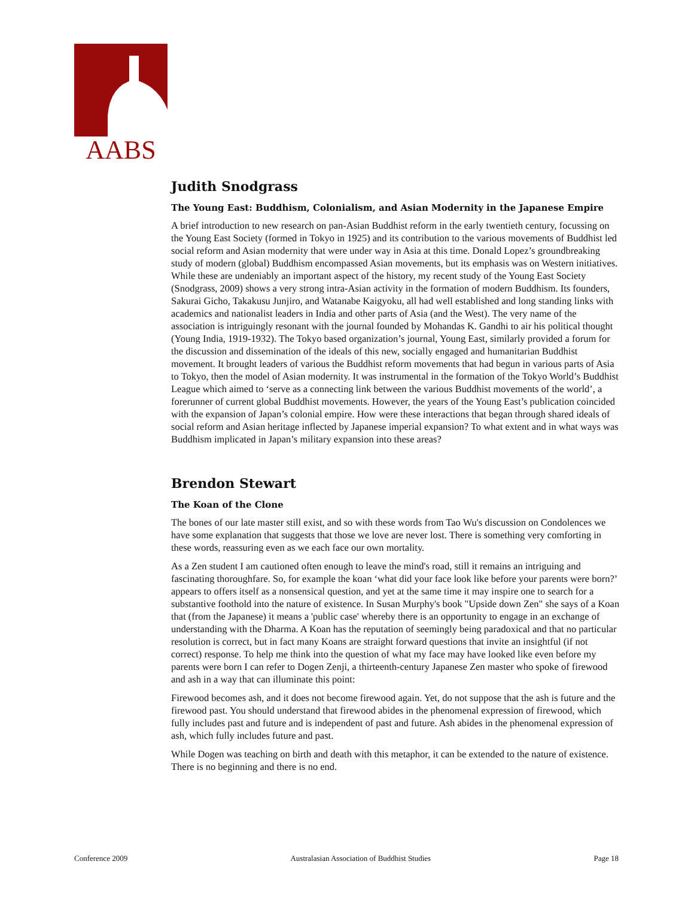AABS
Judith Snodgrass
The Young East: Buddhism, Colonialism, and Asian Modernity in the Japanese Empire
A brief introduction to new research on pan-Asian Buddhist reform in the early twentieth century, focussing on the Young East Society (formed in Tokyo in 1925) and its contribution to the various movements of Buddhist led social reform and Asian modernity that were under way in Asia at this time. Donald Lopez’s groundbreaking study of modern (global) Buddhism encompassed Asian movements, but its emphasis was on Western initiatives. While these are undeniably an important aspect of the history, my recent study of the Young East Society (Snodgrass, 2009) shows a very strong intra-Asian activity in the formation of modern Buddhism. Its founders, Sakurai Gicho, Takakusu Junjiro, and Watanabe Kaigyoku, all had well established and long standing links with academics and nationalist leaders in India and other parts of Asia (and the West). The very name of the association is intriguingly resonant with the journal founded by Mohandas K. Gandhi to air his political thought (Young India, 1919-1932). The Tokyo based organization’s journal, Young East, similarly provided a forum for the discussion and dissemination of the ideals of this new, socially engaged and humanitarian Buddhist movement. It brought leaders of various the Buddhist reform movements that had begun in various parts of Asia to Tokyo, then the model of Asian modernity. It was instrumental in the formation of the Tokyo World’s Buddhist League which aimed to ‘serve as a connecting link between the various Buddhist movements of the world’, a forerunner of current global Buddhist movements. However, the years of the Young East’s publication coincided with the expansion of Japan’s colonial empire. How were these interactions that began through shared ideals of social reform and Asian heritage inflected by Japanese imperial expansion? To what extent and in what ways was Buddhism implicated in Japan’s military expansion into these areas?
Brendon Stewart
The Koan of the Clone
The bones of our late master still exist, and so with these words from Tao Wu's discussion on Condolences we have some explanation that suggests that those we love are never lost. There is something very comforting in these words, reassuring even as we each face our own mortality.
As a Zen student I am cautioned often enough to leave the mind's road, still it remains an intriguing and fascinating thoroughfare. So, for example the koan ‘what did your face look like before your parents were born?’ appears to offers itself as a nonsensical question, and yet at the same time it may inspire one to search for a substantive foothold into the nature of existence. In Susan Murphy's book "Upside down Zen" she says of a Koan that (from the Japanese) it means a 'public case' whereby there is an opportunity to engage in an exchange of understanding with the Dharma. A Koan has the reputation of seemingly being paradoxical and that no particular resolution is correct, but in fact many Koans are straight forward questions that invite an insightful (if not correct) response. To help me think into the question of what my face may have looked like even before my parents were born I can refer to Dogen Zenji, a thirteenth-century Japanese Zen master who spoke of firewood and ash in a way that can illuminate this point:
Firewood becomes ash, and it does not become firewood again. Yet, do not suppose that the ash is future and the firewood past. You should understand that firewood abides in the phenomenal expression of firewood, which fully includes past and future and is independent of past and future. Ash abides in the phenomenal expression of ash, which fully includes future and past.
While Dogen was teaching on birth and death with this metaphor, it can be extended to the nature of existence. There is no beginning and there is no end.
Conference 2009 Australasian Association of Buddhist Studies Page 18